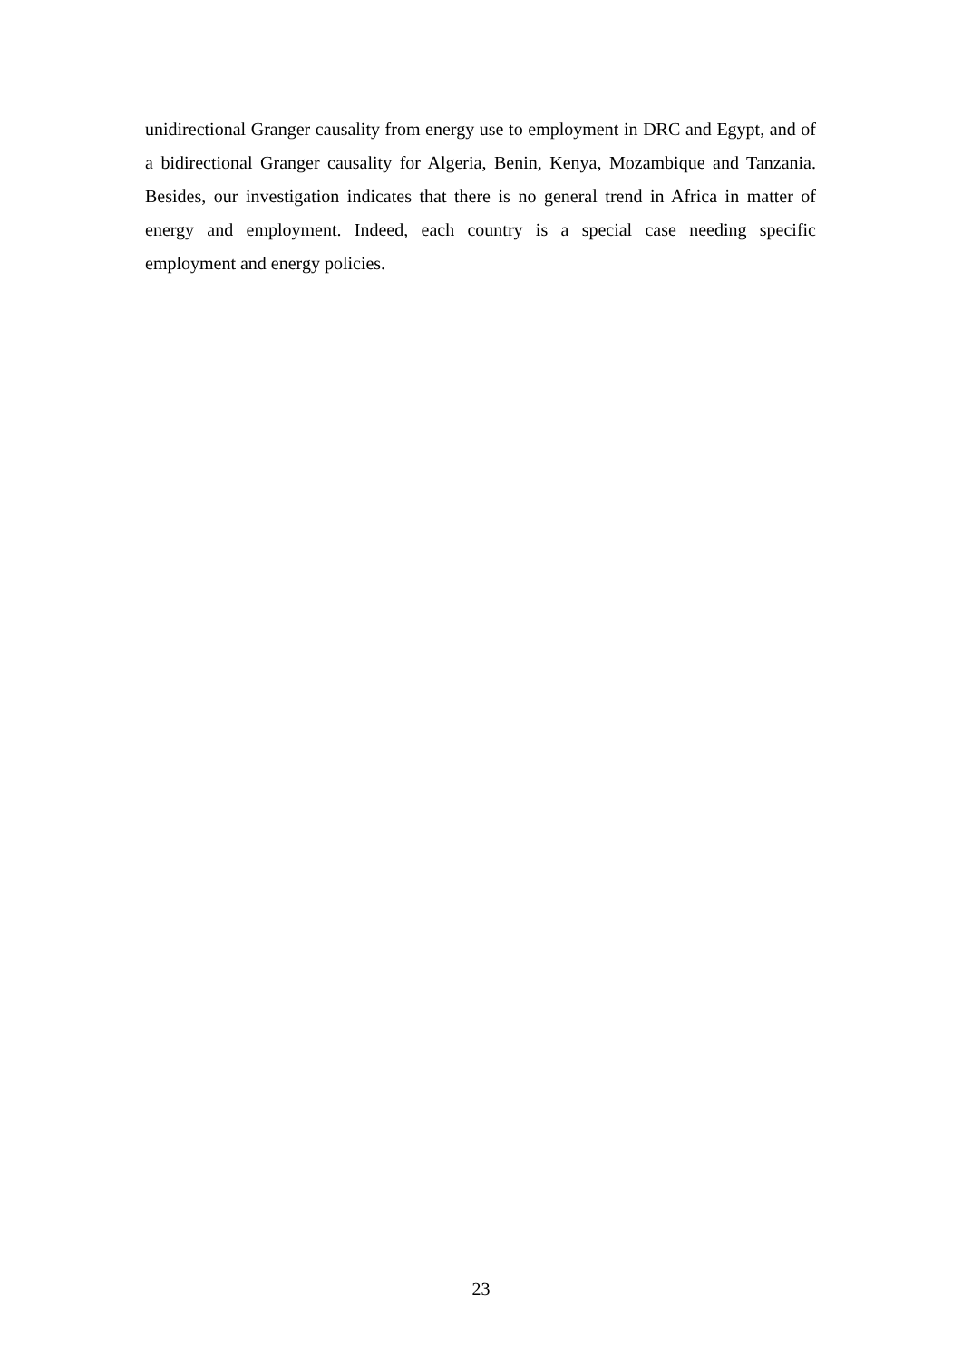unidirectional Granger causality from energy use to employment in DRC and Egypt, and of a bidirectional Granger causality for Algeria, Benin, Kenya, Mozambique and Tanzania. Besides, our investigation indicates that there is no general trend in Africa in matter of energy and employment. Indeed, each country is a special case needing specific employment and energy policies.
23